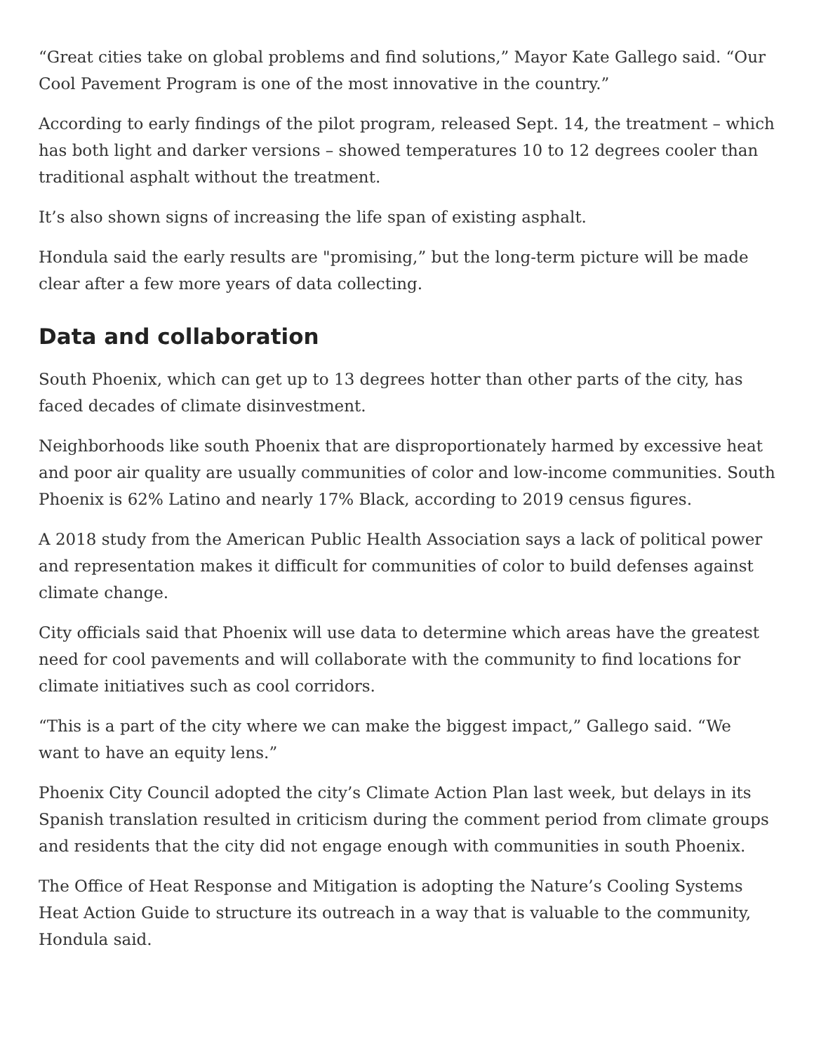“Great cities take on global problems and find solutions,” Mayor Kate Gallego said. “Our Cool Pavement Program is one of the most innovative in the country.”
According to early findings of the pilot program, released Sept. 14, the treatment – which has both light and darker versions – showed temperatures 10 to 12 degrees cooler than traditional asphalt without the treatment.
It’s also shown signs of increasing the life span of existing asphalt.
Hondula said the early results are "promising,” but the long-term picture will be made clear after a few more years of data collecting.
Data and collaboration
South Phoenix, which can get up to 13 degrees hotter than other parts of the city, has faced decades of climate disinvestment.
Neighborhoods like south Phoenix that are disproportionately harmed by excessive heat and poor air quality are usually communities of color and low-income communities. South Phoenix is 62% Latino and nearly 17% Black, according to 2019 census figures.
A 2018 study from the American Public Health Association says a lack of political power and representation makes it difficult for communities of color to build defenses against climate change.
City officials said that Phoenix will use data to determine which areas have the greatest need for cool pavements and will collaborate with the community to find locations for climate initiatives such as cool corridors.
“This is a part of the city where we can make the biggest impact,” Gallego said. “We want to have an equity lens.”
Phoenix City Council adopted the city’s Climate Action Plan last week, but delays in its Spanish translation resulted in criticism during the comment period from climate groups and residents that the city did not engage enough with communities in south Phoenix.
The Office of Heat Response and Mitigation is adopting the Nature’s Cooling Systems Heat Action Guide to structure its outreach in a way that is valuable to the community, Hondula said.